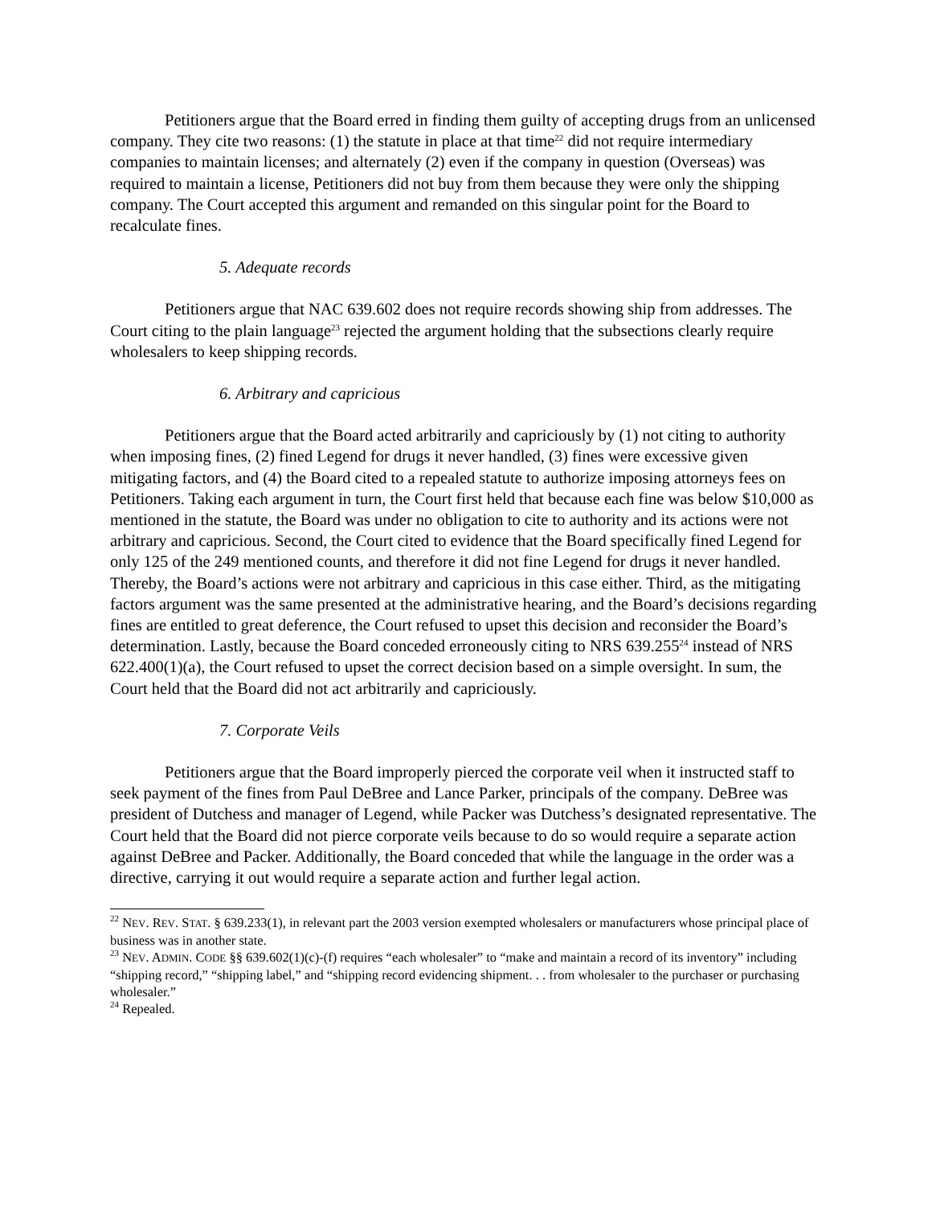Petitioners argue that the Board erred in finding them guilty of accepting drugs from an unlicensed company. They cite two reasons: (1) the statute in place at that time<sup>22</sup> did not require intermediary companies to maintain licenses; and alternately (2) even if the company in question (Overseas) was required to maintain a license, Petitioners did not buy from them because they were only the shipping company. The Court accepted this argument and remanded on this singular point for the Board to recalculate fines.
5. Adequate records
Petitioners argue that NAC 639.602 does not require records showing ship from addresses. The Court citing to the plain language<sup>23</sup> rejected the argument holding that the subsections clearly require wholesalers to keep shipping records.
6. Arbitrary and capricious
Petitioners argue that the Board acted arbitrarily and capriciously by (1) not citing to authority when imposing fines, (2) fined Legend for drugs it never handled, (3) fines were excessive given mitigating factors, and (4) the Board cited to a repealed statute to authorize imposing attorneys fees on Petitioners. Taking each argument in turn, the Court first held that because each fine was below $10,000 as mentioned in the statute, the Board was under no obligation to cite to authority and its actions were not arbitrary and capricious. Second, the Court cited to evidence that the Board specifically fined Legend for only 125 of the 249 mentioned counts, and therefore it did not fine Legend for drugs it never handled. Thereby, the Board’s actions were not arbitrary and capricious in this case either. Third, as the mitigating factors argument was the same presented at the administrative hearing, and the Board’s decisions regarding fines are entitled to great deference, the Court refused to upset this decision and reconsider the Board’s determination. Lastly, because the Board conceded erroneously citing to NRS 639.255<sup>24</sup> instead of NRS 622.400(1)(a), the Court refused to upset the correct decision based on a simple oversight. In sum, the Court held that the Board did not act arbitrarily and capriciously.
7. Corporate Veils
Petitioners argue that the Board improperly pierced the corporate veil when it instructed staff to seek payment of the fines from Paul DeBree and Lance Parker, principals of the company. DeBree was president of Dutchess and manager of Legend, while Packer was Dutchess’s designated representative. The Court held that the Board did not pierce corporate veils because to do so would require a separate action against DeBree and Packer. Additionally, the Board conceded that while the language in the order was a directive, carrying it out would require a separate action and further legal action.
<sup>22</sup> NEV. REV. STAT. § 639.233(1), in relevant part the 2003 version exempted wholesalers or manufacturers whose principal place of business was in another state.
<sup>23</sup> NEV. ADMIN. CODE §§ 639.602(1)(c)-(f) requires “each wholesaler” to “make and maintain a record of its inventory” including “shipping record,” “shipping label,” and “shipping record evidencing shipment. . . from wholesaler to the purchaser or purchasing wholesaler.”
<sup>24</sup> Repealed.